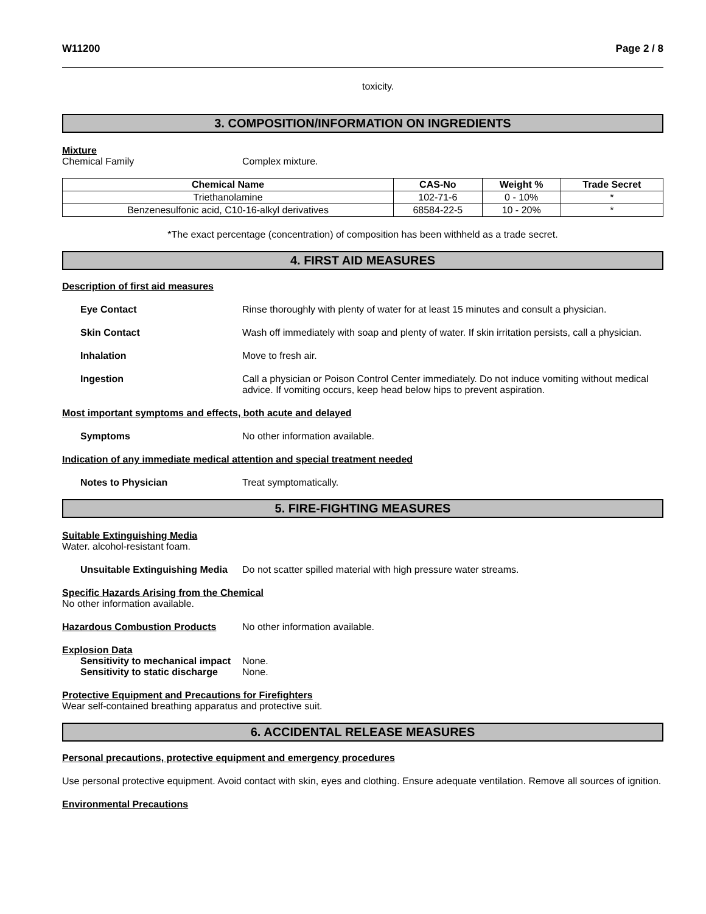W11200 Page 2 / 8
toxicity.
3. COMPOSITION/INFORMATION ON INGREDIENTS
Mixture
Chemical Family Complex mixture.
| Chemical Name | CAS-No | Weight % | Trade Secret |
| --- | --- | --- | --- |
| Triethanolamine | 102-71-6 | 0 - 10% | * |
| Benzenesulfonic acid, C10-16-alkyl derivatives | 68584-22-5 | 10 - 20% | * |
*The exact percentage (concentration) of composition has been withheld as a trade secret.
4. FIRST AID MEASURES
Description of first aid measures
Eye Contact Rinse thoroughly with plenty of water for at least 15 minutes and consult a physician.
Skin Contact Wash off immediately with soap and plenty of water. If skin irritation persists, call a physician.
Inhalation Move to fresh air.
Ingestion Call a physician or Poison Control Center immediately. Do not induce vomiting without medical advice. If vomiting occurs, keep head below hips to prevent aspiration.
Most important symptoms and effects, both acute and delayed
Symptoms No other information available.
Indication of any immediate medical attention and special treatment needed
Notes to Physician Treat symptomatically.
5. FIRE-FIGHTING MEASURES
Suitable Extinguishing Media
Water. alcohol-resistant foam.
Unsuitable Extinguishing Media Do not scatter spilled material with high pressure water streams.
Specific Hazards Arising from the Chemical
No other information available.
Hazardous Combustion Products No other information available.
Explosion Data
Sensitivity to mechanical impact None.
Sensitivity to static discharge None.
Protective Equipment and Precautions for Firefighters
Wear self-contained breathing apparatus and protective suit.
6. ACCIDENTAL RELEASE MEASURES
Personal precautions, protective equipment and emergency procedures
Use personal protective equipment. Avoid contact with skin, eyes and clothing. Ensure adequate ventilation. Remove all sources of ignition.
Environmental Precautions